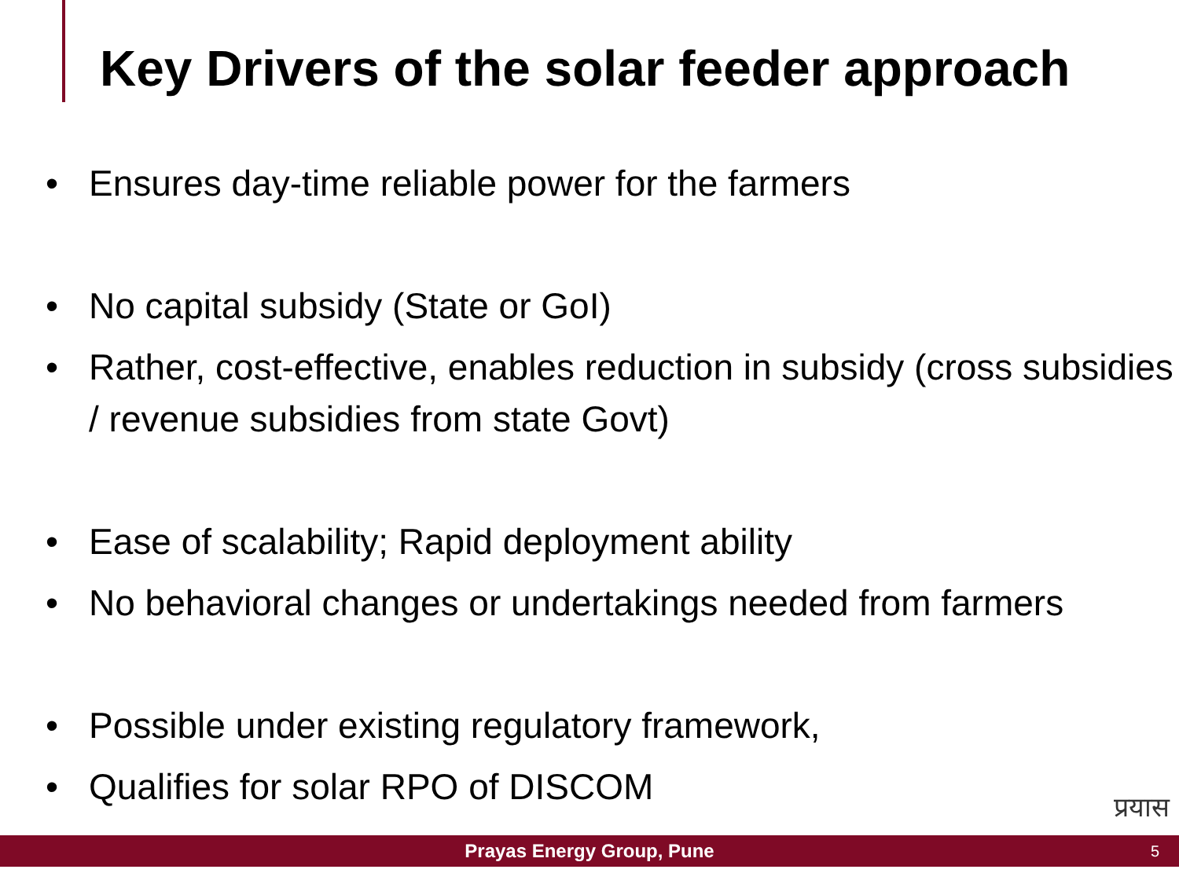Key Drivers of the solar feeder approach
• Ensures day-time reliable power for the farmers
• No capital subsidy (State or GoI)
• Rather, cost-effective, enables reduction in subsidy (cross subsidies / revenue subsidies from state Govt)
• Ease of scalability; Rapid deployment ability
• No behavioral changes or undertakings needed from farmers
• Possible under existing regulatory framework,
• Qualifies for solar RPO of DISCOM
प्रयास
Prayas Energy Group, Pune 5